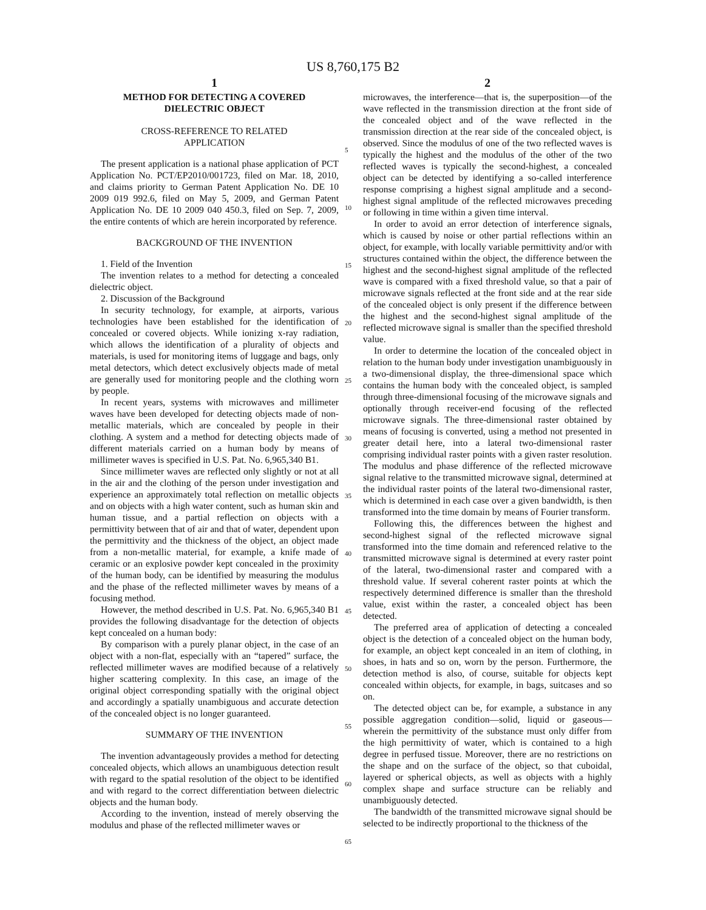US 8,760,175 B2
1
METHOD FOR DETECTING A COVERED
DIELECTRIC OBJECT
CROSS-REFERENCE TO RELATED
APPLICATION
The present application is a national phase application of PCT Application No. PCT/EP2010/001723, filed on Mar. 18, 2010, and claims priority to German Patent Application No. DE 10 2009 019 992.6, filed on May 5, 2009, and German Patent Application No. DE 10 2009 040 450.3, filed on Sep. 7, 2009, the entire contents of which are herein incorporated by reference.
BACKGROUND OF THE INVENTION
1. Field of the Invention
The invention relates to a method for detecting a concealed dielectric object.
2. Discussion of the Background
In security technology, for example, at airports, various technologies have been established for the identification of concealed or covered objects. While ionizing x-ray radiation, which allows the identification of a plurality of objects and materials, is used for monitoring items of luggage and bags, only metal detectors, which detect exclusively objects made of metal are generally used for monitoring people and the clothing worn by people.
In recent years, systems with microwaves and millimeter waves have been developed for detecting objects made of non-metallic materials, which are concealed by people in their clothing. A system and a method for detecting objects made of different materials carried on a human body by means of millimeter waves is specified in U.S. Pat. No. 6,965,340 B1.
Since millimeter waves are reflected only slightly or not at all in the air and the clothing of the person under investigation and experience an approximately total reflection on metallic objects and on objects with a high water content, such as human skin and human tissue, and a partial reflection on objects with a permittivity between that of air and that of water, dependent upon the permittivity and the thickness of the object, an object made from a non-metallic material, for example, a knife made of ceramic or an explosive powder kept concealed in the proximity of the human body, can be identified by measuring the modulus and the phase of the reflected millimeter waves by means of a focusing method.
However, the method described in U.S. Pat. No. 6,965,340 B1 provides the following disadvantage for the detection of objects kept concealed on a human body:
By comparison with a purely planar object, in the case of an object with a non-flat, especially with an “tapered” surface, the reflected millimeter waves are modified because of a relatively higher scattering complexity. In this case, an image of the original object corresponding spatially with the original object and accordingly a spatially unambiguous and accurate detection of the concealed object is no longer guaranteed.
SUMMARY OF THE INVENTION
The invention advantageously provides a method for detecting concealed objects, which allows an unambiguous detection result with regard to the spatial resolution of the object to be identified and with regard to the correct differentiation between dielectric objects and the human body.
According to the invention, instead of merely observing the modulus and phase of the reflected millimeter waves or
2
microwaves, the interference—that is, the superposition—of the wave reflected in the transmission direction at the front side of the concealed object and of the wave reflected in the transmission direction at the rear side of the concealed object, is observed. Since the modulus of one of the two reflected waves is typically the highest and the modulus of the other of the two reflected waves is typically the second-highest, a concealed object can be detected by identifying a so-called interference response comprising a highest signal amplitude and a second-highest signal amplitude of the reflected microwaves preceding or following in time within a given time interval.
In order to avoid an error detection of interference signals, which is caused by noise or other partial reflections within an object, for example, with locally variable permittivity and/or with structures contained within the object, the difference between the highest and the second-highest signal amplitude of the reflected wave is compared with a fixed threshold value, so that a pair of microwave signals reflected at the front side and at the rear side of the concealed object is only present if the difference between the highest and the second-highest signal amplitude of the reflected microwave signal is smaller than the specified threshold value.
In order to determine the location of the concealed object in relation to the human body under investigation unambiguously in a two-dimensional display, the three-dimensional space which contains the human body with the concealed object, is sampled through three-dimensional focusing of the microwave signals and optionally through receiver-end focusing of the reflected microwave signals. The three-dimensional raster obtained by means of focusing is converted, using a method not presented in greater detail here, into a lateral two-dimensional raster comprising individual raster points with a given raster resolution. The modulus and phase difference of the reflected microwave signal relative to the transmitted microwave signal, determined at the individual raster points of the lateral two-dimensional raster, which is determined in each case over a given bandwidth, is then transformed into the time domain by means of Fourier transform.
Following this, the differences between the highest and second-highest signal of the reflected microwave signal transformed into the time domain and referenced relative to the transmitted microwave signal is determined at every raster point of the lateral, two-dimensional raster and compared with a threshold value. If several coherent raster points at which the respectively determined difference is smaller than the threshold value, exist within the raster, a concealed object has been detected.
The preferred area of application of detecting a concealed object is the detection of a concealed object on the human body, for example, an object kept concealed in an item of clothing, in shoes, in hats and so on, worn by the person. Furthermore, the detection method is also, of course, suitable for objects kept concealed within objects, for example, in bags, suitcases and so on.
The detected object can be, for example, a substance in any possible aggregation condition—solid, liquid or gaseous—wherein the permittivity of the substance must only differ from the high permittivity of water, which is contained to a high degree in perfused tissue. Moreover, there are no restrictions on the shape and on the surface of the object, so that cuboidal, layered or spherical objects, as well as objects with a highly complex shape and surface structure can be reliably and unambiguously detected.
The bandwidth of the transmitted microwave signal should be selected to be indirectly proportional to the thickness of the
5
10
15
20
25
30
35
40
45
50
55
60
65